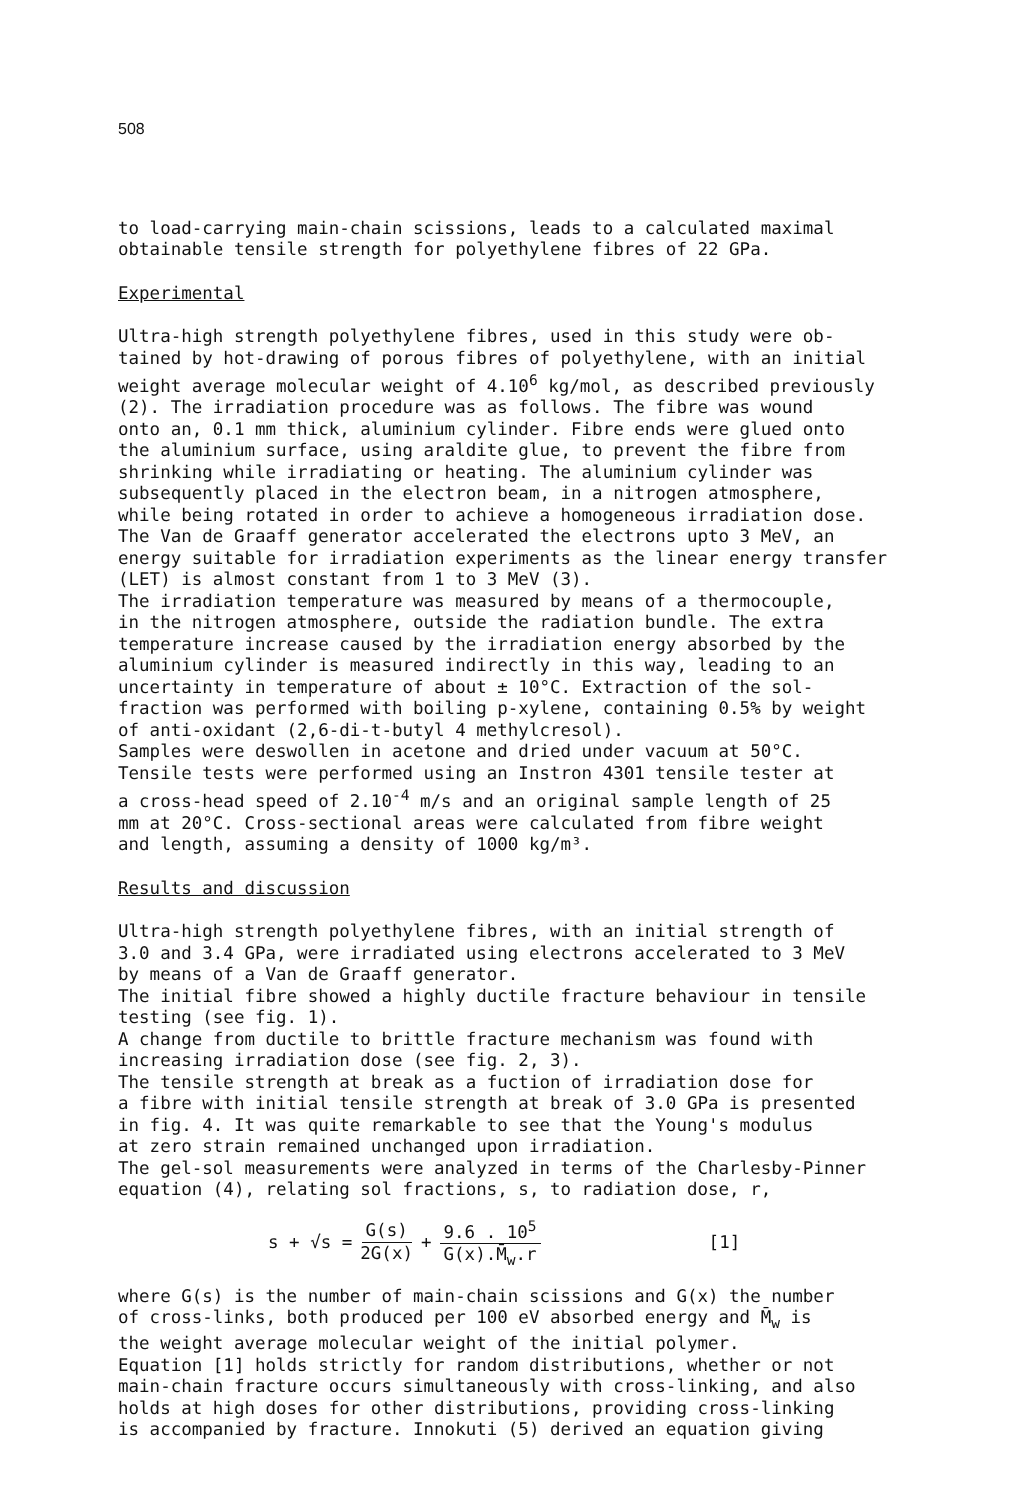508
to load-carrying main-chain scissions, leads to a calculated maximal obtainable tensile strength for polyethylene fibres of 22 GPa.
Experimental
Ultra-high strength polyethylene fibres, used in this study were ob- tained by hot-drawing of porous fibres of polyethylene, with an initial weight average molecular weight of 4.10<sup>6</sup> kg/mol, as described previously (2). The irradiation procedure was as follows. The fibre was wound onto an, 0.1 mm thick, aluminium cylinder. Fibre ends were glued onto the aluminium surface, using araldite glue, to prevent the fibre from shrinking while irradiating or heating. The aluminium cylinder was subsequently placed in the electron beam, in a nitrogen atmosphere, while being rotated in order to achieve a homogeneous irradiation dose. The Van de Graaff generator accelerated the electrons upto 3 MeV, an energy suitable for irradiation experiments as the linear energy transfer (LET) is almost constant from 1 to 3 MeV (3). The irradiation temperature was measured by means of a thermocouple, in the nitrogen atmosphere, outside the radiation bundle. The extra temperature increase caused by the irradiation energy absorbed by the aluminium cylinder is measured indirectly in this way, leading to an uncertainty in temperature of about ± 10°C. Extraction of the sol- fraction was performed with boiling p-xylene, containing 0.5% by weight of anti-oxidant (2,6-di-t-butyl 4 methylcresol). Samples were deswollen in acetone and dried under vacuum at 50°C. Tensile tests were performed using an Instron 4301 tensile tester at a cross-head speed of 2.10<sup>-4</sup> m/s and an original sample length of 25 mm at 20°C. Cross-sectional areas were calculated from fibre weight and length, assuming a density of 1000 kg/m³.
Results and discussion
Ultra-high strength polyethylene fibres, with an initial strength of 3.0 and 3.4 GPa, were irradiated using electrons accelerated to 3 MeV by means of a Van de Graaff generator. The initial fibre showed a highly ductile fracture behaviour in tensile testing (see fig. 1). A change from ductile to brittle fracture mechanism was found with increasing irradiation dose (see fig. 2, 3). The tensile strength at break as a fuction of irradiation dose for a fibre with initial tensile strength at break of 3.0 GPa is presented in fig. 4. It was quite remarkable to see that the Young's modulus at zero strain remained unchanged upon irradiation. The gel-sol measurements were analyzed in terms of the Charlesby-Pinner equation (4), relating sol fractions, s, to radiation dose, r,
s + √s = G(s) 2G(x) + 9.6 . 10<sup>5</sup> G(x).M̄<sub>w</sub>.r [1]
where G(s) is the number of main-chain scissions and G(x) the number of cross-links, both produced per 100 eV absorbed energy and M̄<sub>w</sub> is the weight average molecular weight of the initial polymer. Equation [1] holds strictly for random distributions, whether or not main-chain fracture occurs simultaneously with cross-linking, and also holds at high doses for other distributions, providing cross-linking is accompanied by fracture. Innokuti (5) derived an equation giving